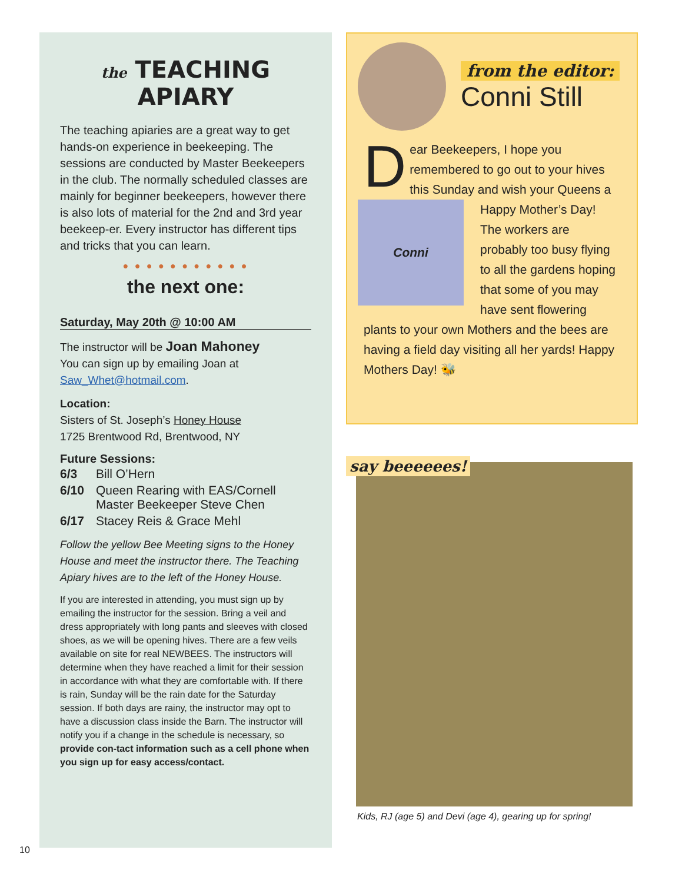the TEACHING APIARY
The teaching apiaries are a great way to get hands-on experience in beekeeping. The sessions are conducted by Master Beekeepers in the club. The normally scheduled classes are mainly for beginner beekeepers, however there is also lots of material for the 2nd and 3rd year beekeep-er. Every instructor has different tips and tricks that you can learn.
● ● ● ● ● ● ● ● ● ● ●
the next one:
Saturday, May 20th @ 10:00 AM
The instructor will be Joan Mahoney
You can sign up by emailing Joan at
Saw_Whet@hotmail.com.
Location:
Sisters of St. Joseph’s Honey House
1725 Brentwood Rd, Brentwood, NY
Future Sessions:
| 6/3 | Bill O’Hern |
| 6/10 | Queen Rearing with EAS/Cornell Master Beekeeper Steve Chen |
| 6/17 | Stacey Reis & Grace Mehl |
Follow the yellow Bee Meeting signs to the Honey House and meet the instructor there. The Teaching Apiary hives are to the left of the Honey House.
If you are interested in attending, you must sign up by emailing the instructor for the session. Bring a veil and dress appropriately with long pants and sleeves with closed shoes, as we will be opening hives. There are a few veils available on site for real NEWBEES. The instructors will determine when they have reached a limit for their session in accordance with what they are comfortable with. If there is rain, Sunday will be the rain date for the Saturday session. If both days are rainy, the instructor may opt to have a discussion class inside the Barn. The instructor will notify you if a change in the schedule is necessary, so provide con-tact information such as a cell phone when you sign up for easy access/contact.
from the editor:
Conni Still
Dear Beekeepers, I hope you remembered to go out to your hives this Sunday and wish your
Conni
Queens a Happy Mother’s Day! The workers are probably too busy flying to all the gardens hoping that some of you may have sent flowering plants to your own Mothers and the bees are having a field day visiting all her yards! Happy Mothers Day! 🐝
say beeeeees!
Kids, RJ (age 5) and Devi (age 4), gearing up for spring!
10